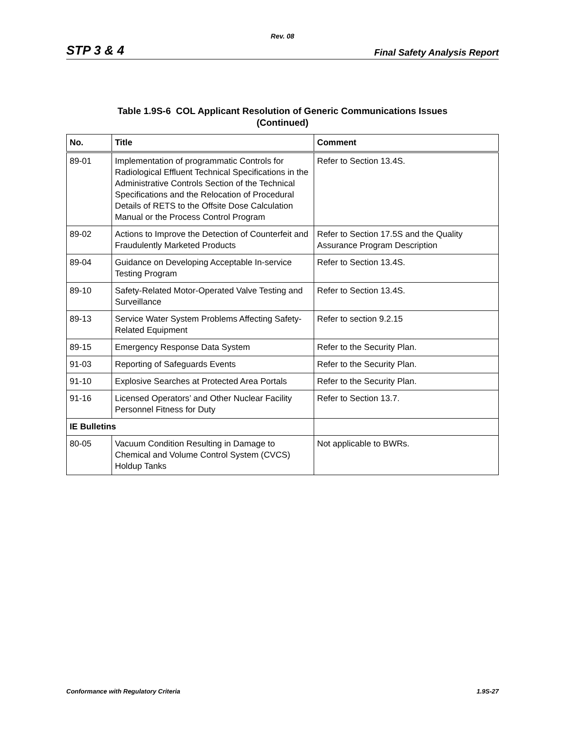Rev. 08
STP 3 & 4 Final Safety Analysis Report
Table 1.9S-6 COL Applicant Resolution of Generic Communications Issues
(Continued)
| No. | Title | Comment |
| --- | --- | --- |
| 89-01 | Implementation of programmatic Controls for Radiological Effluent Technical Specifications in the Administrative Controls Section of the Technical Specifications and the Relocation of Procedural Details of RETS to the Offsite Dose Calculation Manual or the Process Control Program | Refer to Section 13.4S. |
| 89-02 | Actions to Improve the Detection of Counterfeit and Fraudulently Marketed Products | Refer to Section 17.5S and the Quality Assurance Program Description |
| 89-04 | Guidance on Developing Acceptable In-service Testing Program | Refer to Section 13.4S. |
| 89-10 | Safety-Related Motor-Operated Valve Testing and Surveillance | Refer to Section 13.4S. |
| 89-13 | Service Water System Problems Affecting Safety-Related Equipment | Refer to section 9.2.15 |
| 89-15 | Emergency Response Data System | Refer to the Security Plan. |
| 91-03 | Reporting of Safeguards Events | Refer to the Security Plan. |
| 91-10 | Explosive Searches at Protected Area Portals | Refer to the Security Plan. |
| 91-16 | Licensed Operators’ and Other Nuclear Facility Personnel Fitness for Duty | Refer to Section 13.7. |
| IE Bulletins | | |
| 80-05 | Vacuum Condition Resulting in Damage to Chemical and Volume Control System (CVCS) Holdup Tanks | Not applicable to BWRs. |
Conformance with Regulatory Criteria 1.9S-27